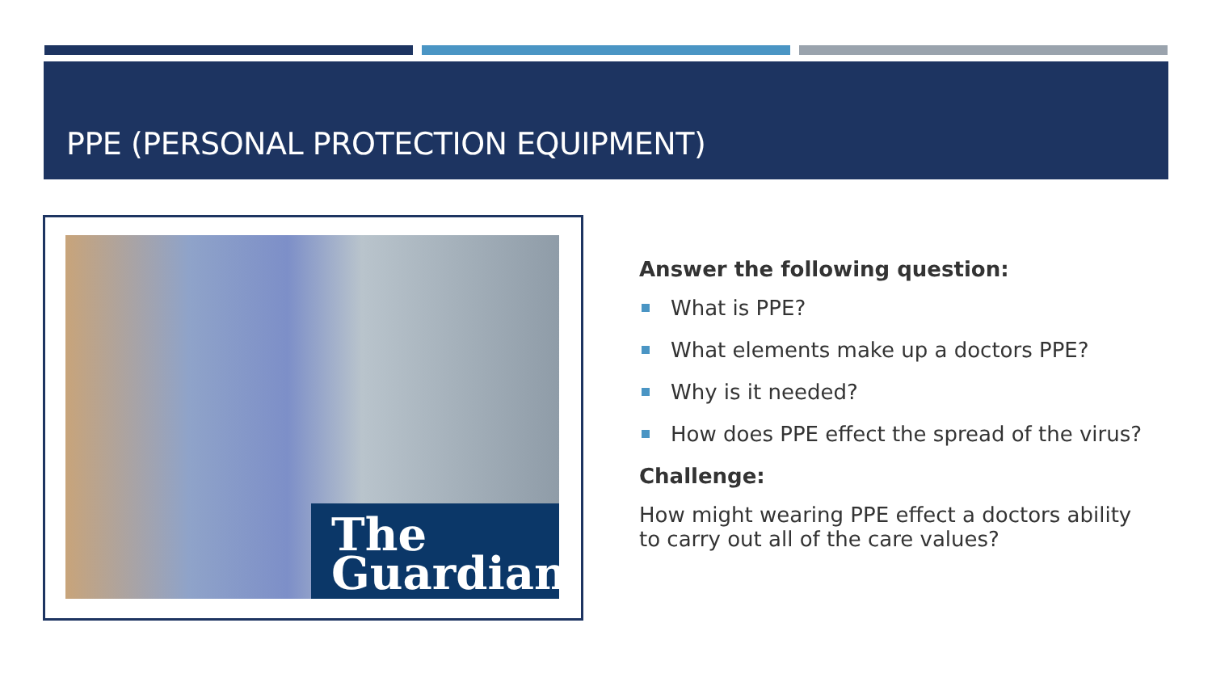PPE (PERSONAL PROTECTION EQUIPMENT)
The
Guardian
Answer the following question:
What is PPE?
What elements make up a doctors PPE?
Why is it needed?
How does PPE effect the spread of the virus?
Challenge:
How might wearing PPE effect a doctors ability to carry out all of the care values?